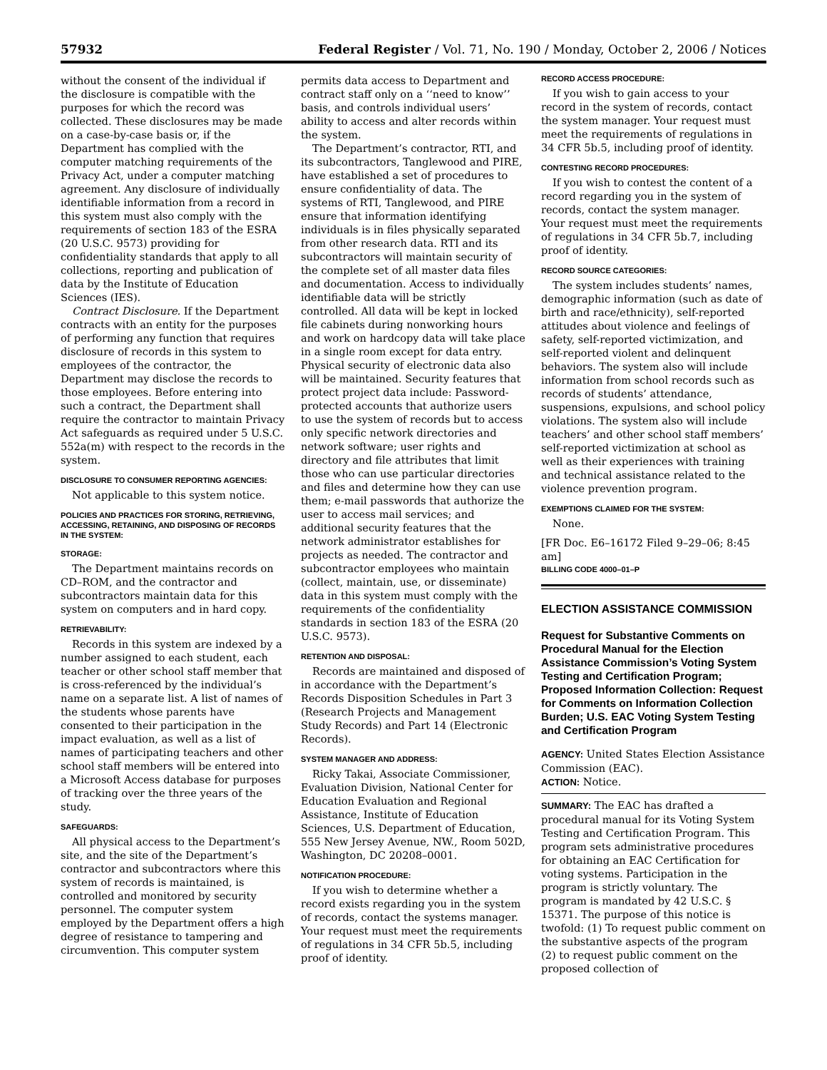57932 Federal Register / Vol. 71, No. 190 / Monday, October 2, 2006 / Notices
without the consent of the individual if the disclosure is compatible with the purposes for which the record was collected. These disclosures may be made on a case-by-case basis or, if the Department has complied with the computer matching requirements of the Privacy Act, under a computer matching agreement. Any disclosure of individually identifiable information from a record in this system must also comply with the requirements of section 183 of the ESRA (20 U.S.C. 9573) providing for confidentiality standards that apply to all collections, reporting and publication of data by the Institute of Education Sciences (IES).
Contract Disclosure. If the Department contracts with an entity for the purposes of performing any function that requires disclosure of records in this system to employees of the contractor, the Department may disclose the records to those employees. Before entering into such a contract, the Department shall require the contractor to maintain Privacy Act safeguards as required under 5 U.S.C. 552a(m) with respect to the records in the system.
DISCLOSURE TO CONSUMER REPORTING AGENCIES:
Not applicable to this system notice.
POLICIES AND PRACTICES FOR STORING, RETRIEVING, ACCESSING, RETAINING, AND DISPOSING OF RECORDS IN THE SYSTEM:
STORAGE:
The Department maintains records on CD–ROM, and the contractor and subcontractors maintain data for this system on computers and in hard copy.
RETRIEVABILITY:
Records in this system are indexed by a number assigned to each student, each teacher or other school staff member that is cross-referenced by the individual’s name on a separate list. A list of names of the students whose parents have consented to their participation in the impact evaluation, as well as a list of names of participating teachers and other school staff members will be entered into a Microsoft Access database for purposes of tracking over the three years of the study.
SAFEGUARDS:
All physical access to the Department’s site, and the site of the Department’s contractor and subcontractors where this system of records is maintained, is controlled and monitored by security personnel. The computer system employed by the Department offers a high degree of resistance to tampering and circumvention. This computer system
permits data access to Department and contract staff only on a ‘‘need to know’’ basis, and controls individual users’ ability to access and alter records within the system.
The Department’s contractor, RTI, and its subcontractors, Tanglewood and PIRE, have established a set of procedures to ensure confidentiality of data. The systems of RTI, Tanglewood, and PIRE ensure that information identifying individuals is in files physically separated from other research data. RTI and its subcontractors will maintain security of the complete set of all master data files and documentation. Access to individually identifiable data will be strictly controlled. All data will be kept in locked file cabinets during nonworking hours and work on hardcopy data will take place in a single room except for data entry. Physical security of electronic data also will be maintained. Security features that protect project data include: Password-protected accounts that authorize users to use the system of records but to access only specific network directories and network software; user rights and directory and file attributes that limit those who can use particular directories and files and determine how they can use them; e-mail passwords that authorize the user to access mail services; and additional security features that the network administrator establishes for projects as needed. The contractor and subcontractor employees who maintain (collect, maintain, use, or disseminate) data in this system must comply with the requirements of the confidentiality standards in section 183 of the ESRA (20 U.S.C. 9573).
RETENTION AND DISPOSAL:
Records are maintained and disposed of in accordance with the Department’s Records Disposition Schedules in Part 3 (Research Projects and Management Study Records) and Part 14 (Electronic Records).
SYSTEM MANAGER AND ADDRESS:
Ricky Takai, Associate Commissioner, Evaluation Division, National Center for Education Evaluation and Regional Assistance, Institute of Education Sciences, U.S. Department of Education, 555 New Jersey Avenue, NW., Room 502D, Washington, DC 20208–0001.
NOTIFICATION PROCEDURE:
If you wish to determine whether a record exists regarding you in the system of records, contact the systems manager. Your request must meet the requirements of regulations in 34 CFR 5b.5, including proof of identity.
RECORD ACCESS PROCEDURE:
If you wish to gain access to your record in the system of records, contact the system manager. Your request must meet the requirements of regulations in 34 CFR 5b.5, including proof of identity.
CONTESTING RECORD PROCEDURES:
If you wish to contest the content of a record regarding you in the system of records, contact the system manager. Your request must meet the requirements of regulations in 34 CFR 5b.7, including proof of identity.
RECORD SOURCE CATEGORIES:
The system includes students’ names, demographic information (such as date of birth and race/ethnicity), self-reported attitudes about violence and feelings of safety, self-reported victimization, and self-reported violent and delinquent behaviors. The system also will include information from school records such as records of students’ attendance, suspensions, expulsions, and school policy violations. The system also will include teachers’ and other school staff members’ self-reported victimization at school as well as their experiences with training and technical assistance related to the violence prevention program.
EXEMPTIONS CLAIMED FOR THE SYSTEM:
None.
[FR Doc. E6–16172 Filed 9–29–06; 8:45 am]
BILLING CODE 4000–01–P
ELECTION ASSISTANCE COMMISSION
Request for Substantive Comments on Procedural Manual for the Election Assistance Commission’s Voting System Testing and Certification Program; Proposed Information Collection: Request for Comments on Information Collection Burden; U.S. EAC Voting System Testing and Certification Program
AGENCY: United States Election Assistance Commission (EAC).
ACTION: Notice.
SUMMARY: The EAC has drafted a procedural manual for its Voting System Testing and Certification Program. This program sets administrative procedures for obtaining an EAC Certification for voting systems. Participation in the program is strictly voluntary. The program is mandated by 42 U.S.C. § 15371. The purpose of this notice is twofold: (1) To request public comment on the substantive aspects of the program (2) to request public comment on the proposed collection of